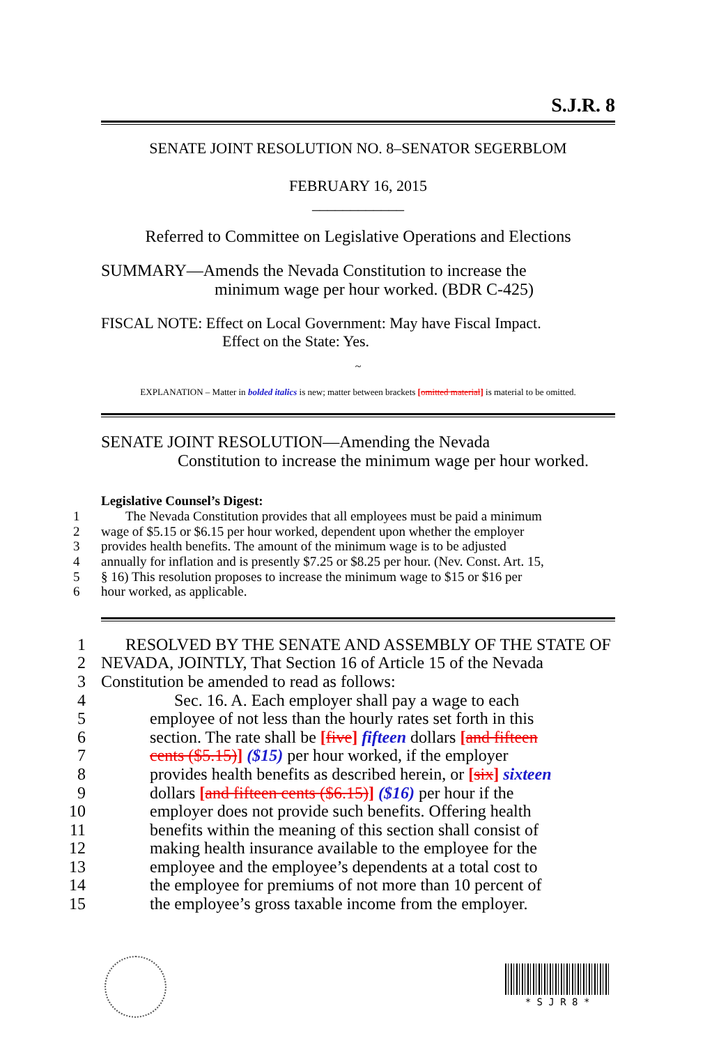S.J.R. 8
SENATE JOINT RESOLUTION NO. 8–SENATOR SEGERBLOM
FEBRUARY 16, 2015
____________
Referred to Committee on Legislative Operations and Elections
SUMMARY—Amends the Nevada Constitution to increase the
minimum wage per hour worked. (BDR C-425)
FISCAL NOTE: Effect on Local Government: May have Fiscal Impact.
Effect on the State: Yes.
~
EXPLANATION – Matter in bolded italics is new; matter between brackets [omitted material] is material to be omitted.
SENATE JOINT RESOLUTION—Amending the Nevada
Constitution to increase the minimum wage per hour worked.
Legislative Counsel’s Digest:
1 The Nevada Constitution provides that all employees must be paid a minimum
2 wage of $5.15 or $6.15 per hour worked, dependent upon whether the employer
3 provides health benefits. The amount of the minimum wage is to be adjusted
4 annually for inflation and is presently $7.25 or $8.25 per hour. (Nev. Const. Art. 15,
5 § 16) This resolution proposes to increase the minimum wage to $15 or $16 per
6 hour worked, as applicable.
1 RESOLVED BY THE SENATE AND ASSEMBLY OF THE STATE OF
2 NEVADA, JOINTLY, That Section 16 of Article 15 of the Nevada
3 Constitution be amended to read as follows:
4 Sec. 16. A. Each employer shall pay a wage to each
5 employee of not less than the hourly rates set forth in this
6 section. The rate shall be [five] fifteen dollars [and fifteen
7 cents ($5.15)] ($15) per hour worked, if the employer
8 provides health benefits as described herein, or [six] sixteen
9 dollars [and fifteen cents ($6.15)] ($16) per hour if the
10 employer does not provide such benefits. Offering health
11 benefits within the meaning of this section shall consist of
12 making health insurance available to the employee for the
13 employee and the employee’s dependents at a total cost to
14 the employee for premiums of not more than 10 percent of
15 the employee’s gross taxable income from the employer.
* S J R 8 *